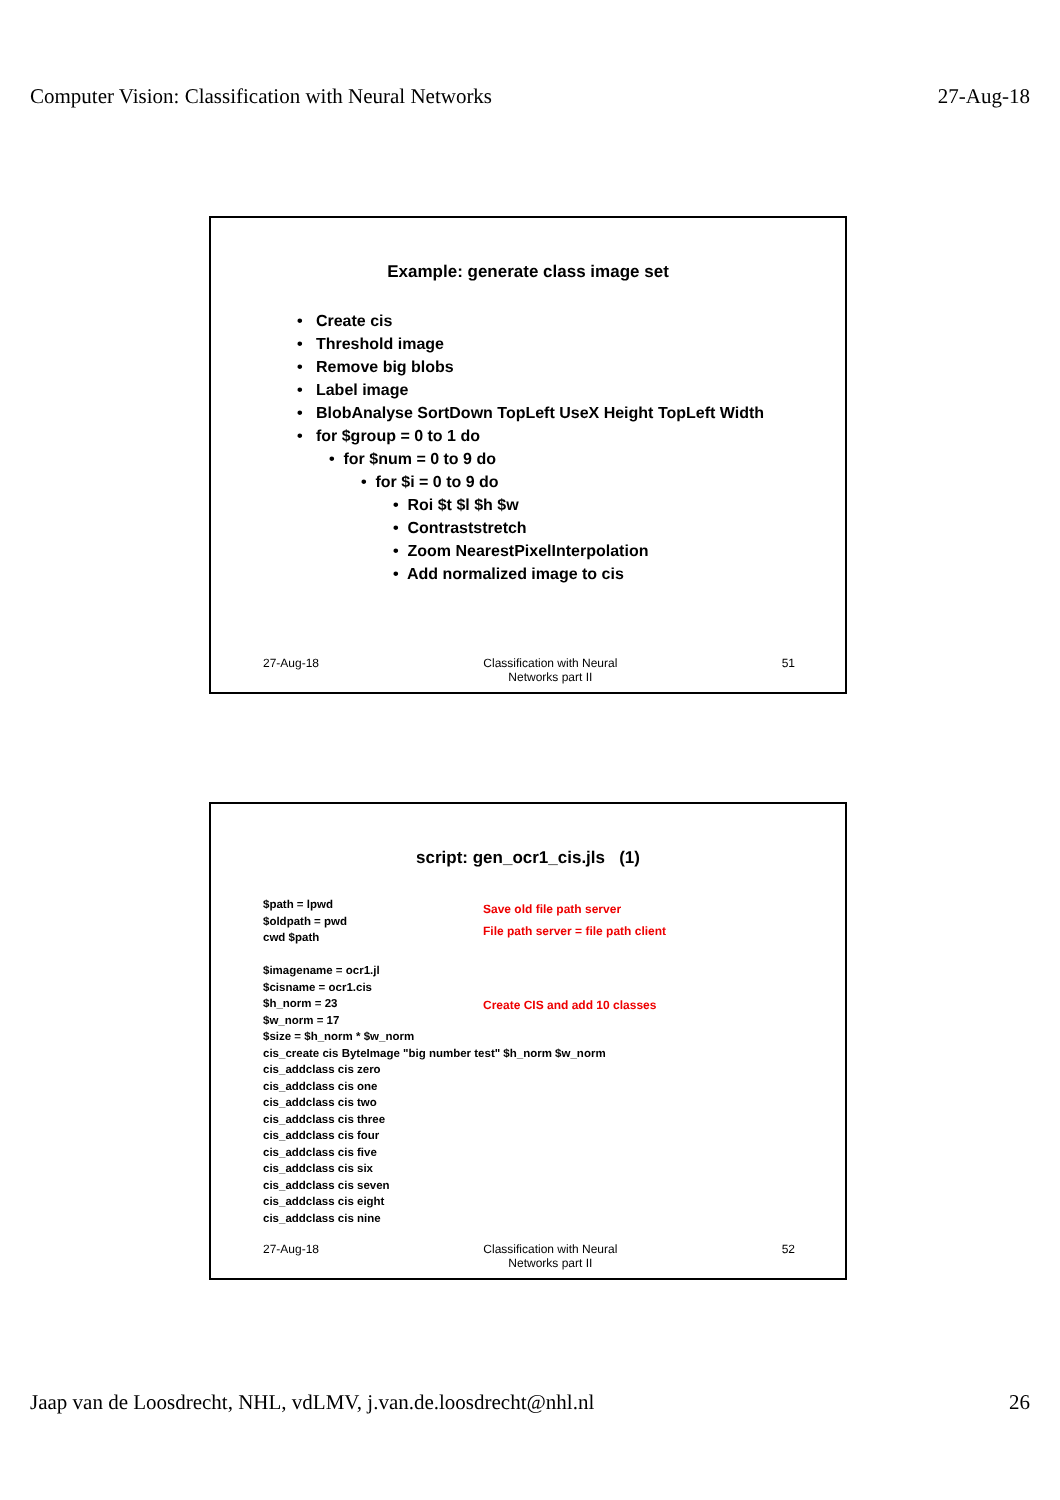Computer Vision: Classification with Neural Networks 27-Aug-18
Example: generate class image set
• Create cis
• Threshold image
• Remove big blobs
• Label image
• BlobAnalyse SortDown TopLeft UseX Height TopLeft Width
• for $group = 0 to 1 do
• for $num = 0 to 9 do
• for $i = 0 to 9 do
• Roi $t $l $h $w
• Contraststretch
• Zoom NearestPixelInterpolation
• Add normalized image to cis
27-Aug-18 Classification with Neural
Networks part II
51
script: gen_ocr1_cis.jls (1)
$path = lpwd
$oldpath = pwd
cwd $path
$imagename = ocr1.jl
$cisname = ocr1.cis
$h_norm = 23
$w_norm = 17
$size = $h_norm * $w_norm
cis_create cis ByteImage "big number test" $h_norm $w_norm
cis_addclass cis zero
cis_addclass cis one
cis_addclass cis two
cis_addclass cis three
cis_addclass cis four
cis_addclass cis five
cis_addclass cis six
cis_addclass cis seven
cis_addclass cis eight
cis_addclass cis nine
Save old file path server
File path server = file path client
Create CIS and add 10 classes
27-Aug-18 Classification with Neural
Networks part II
52
Jaap van de Loosdrecht, NHL, vdLMV, j.van.de.loosdrecht@nhl.nl 26